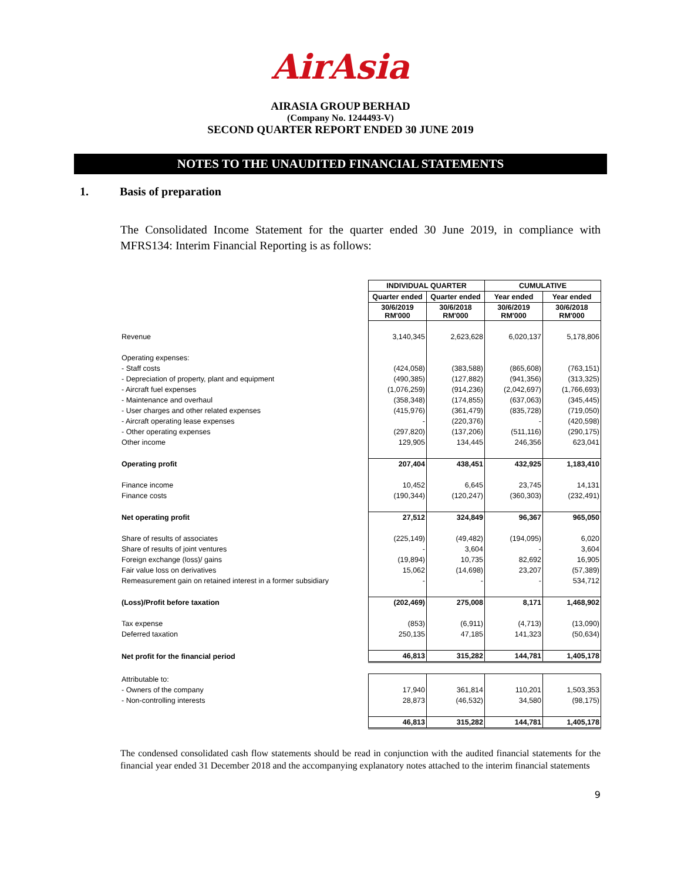AirAsia
AIRASIA GROUP BERHAD
(Company No. 1244493-V)
SECOND QUARTER REPORT ENDED 30 JUNE 2019
NOTES TO THE UNAUDITED FINANCIAL STATEMENTS
1. Basis of preparation
The Consolidated Income Statement for the quarter ended 30 June 2019, in compliance with MFRS134: Interim Financial Reporting is as follows:
| | INDIVIDUAL QUARTER | | CUMULATIVE | |
| | Quarter ended | Quarter ended | Year ended | Year ended |
| | 30/6/2019 RM'000 | 30/6/2018 RM'000 | 30/6/2019 RM'000 | 30/6/2018 RM'000 |
| Revenue | 3,140,345 | 2,623,628 | 6,020,137 | 5,178,806 |
| Operating expenses: | | | | |
| - Staff costs | (424,058) | (383,588) | (865,608) | (763,151) |
| - Depreciation of property, plant and equipment | (490,385) | (127,882) | (941,356) | (313,325) |
| - Aircraft fuel expenses | (1,076,259) | (914,236) | (2,042,697) | (1,766,693) |
| - Maintenance and overhaul | (358,348) | (174,855) | (637,063) | (345,445) |
| - User charges and other related expenses | (415,976) | (361,479) | (835,728) | (719,050) |
| - Aircraft operating lease expenses | - | (220,376) | - | (420,598) |
| - Other operating expenses | (297,820) | (137,206) | (511,116) | (290,175) |
| Other income | 129,905 | 134,445 | 246,356 | 623,041 |
| Operating profit | 207,404 | 438,451 | 432,925 | 1,183,410 |
| Finance income | 10,452 | 6,645 | 23,745 | 14,131 |
| Finance costs | (190,344) | (120,247) | (360,303) | (232,491) |
| Net operating profit | 27,512 | 324,849 | 96,367 | 965,050 |
| Share of results of associates | (225,149) | (49,482) | (194,095) | 6,020 |
| Share of results of joint ventures | - | 3,604 | - | 3,604 |
| Foreign exchange (loss)/ gains | (19,894) | 10,735 | 82,692 | 16,905 |
| Fair value loss on derivatives | 15,062 | (14,698) | 23,207 | (57,389) |
| Remeasurement gain on retained interest in a former subsidiary | - | - | - | 534,712 |
| (Loss)/Profit before taxation | (202,469) | 275,008 | 8,171 | 1,468,902 |
| Tax expense | (853) | (6,911) | (4,713) | (13,090) |
| Deferred taxation | 250,135 | 47,185 | 141,323 | (50,634) |
| Net profit for the financial period | 46,813 | 315,282 | 144,781 | 1,405,178 |
| Attributable to: | | | | |
| - Owners of the company | 17,940 | 361,814 | 110,201 | 1,503,353 |
| - Non-controlling interests | 28,873 | (46,532) | 34,580 | (98,175) |
| | 46,813 | 315,282 | 144,781 | 1,405,178 |
The condensed consolidated cash flow statements should be read in conjunction with the audited financial statements for the financial year ended 31 December 2018 and the accompanying explanatory notes attached to the interim financial statements
9